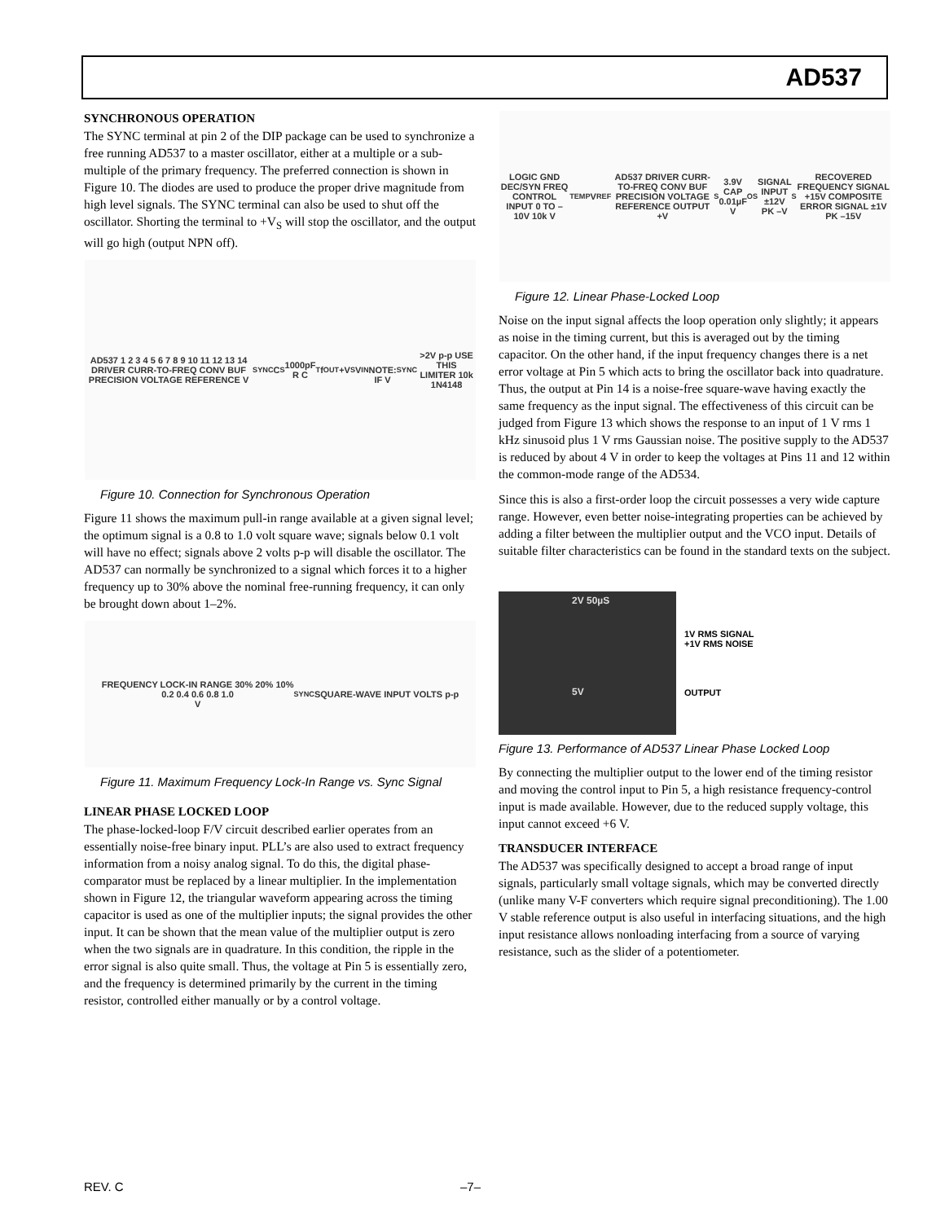AD537
SYNCHRONOUS OPERATION
The SYNC terminal at pin 2 of the DIP package can be used to synchronize a free running AD537 to a master oscillator, either at a multiple or a sub-multiple of the primary frequency. The preferred connection is shown in Figure 10. The diodes are used to produce the proper drive magnitude from high level signals. The SYNC terminal can also be used to shut off the oscillator. Shorting the terminal to +V<sub>S</sub> will stop the oscillator, and the output will go high (output NPN off).
AD537 1 2 3 4 5 6 7 8 9 10 11 12 13 14 DRIVER CURR-TO-FREQ CONV BUF PRECISION VOLTAGE REFERENCE V<sub>SYNC</sub> C<sub>S</sub> 1000pF R C<sub>T</sub> f<sub>OUT</sub> +V<sub>S</sub> V<sub>IN</sub>
NOTE: IF V<sub>SYNC</sub> >2V p-p USE THIS LIMITER 10k 1N4148
Figure 10. Connection for Synchronous Operation
Figure 11 shows the maximum pull-in range available at a given signal level; the optimum signal is a 0.8 to 1.0 volt square wave; signals below 0.1 volt will have no effect; signals above 2 volts p-p will disable the oscillator. The AD537 can normally be synchronized to a signal which forces it to a higher frequency up to 30% above the nominal free-running frequency, it can only be brought down about 1–2%.
FREQUENCY LOCK-IN RANGE 30% 20% 10%
0.2 0.4 0.6 0.8 1.0
V<sub>SYNC</sub> SQUARE-WAVE INPUT VOLTS p-p
Figure 11. Maximum Frequency Lock-In Range vs. Sync Signal
LINEAR PHASE LOCKED LOOP
The phase-locked-loop F/V circuit described earlier operates from an essentially noise-free binary input. PLL’s are also used to extract frequency information from a noisy analog signal. To do this, the digital phase-comparator must be replaced by a linear multiplier. In the implementation shown in Figure 12, the triangular waveform appearing across the timing capacitor is used as one of the multiplier inputs; the signal provides the other input. It can be shown that the mean value of the multiplier output is zero when the two signals are in quadrature. In this condition, the ripple in the error signal is also quite small. Thus, the voltage at Pin 5 is essentially zero, and the frequency is determined primarily by the current in the timing resistor, controlled either manually or by a control voltage.
LOGIC GND DEC/SYN FREQ CONTROL INPUT 0 TO –10V 10k V<sub>TEMP</sub> V<sub>REF</sub> AD537 DRIVER CURR-TO-FREQ CONV BUF PRECISION VOLTAGE REFERENCE OUTPUT +V<sub>S</sub> 3.9V CAP 0.01µF V<sub>OS</sub> SIGNAL INPUT ±12V PK –V<sub>S</sub> RECOVERED FREQUENCY SIGNAL +15V COMPOSITE ERROR SIGNAL ±1V PK –15V
Figure 12. Linear Phase-Locked Loop
Noise on the input signal affects the loop operation only slightly; it appears as noise in the timing current, but this is averaged out by the timing capacitor. On the other hand, if the input frequency changes there is a net error voltage at Pin 5 which acts to bring the oscillator back into quadrature. Thus, the output at Pin 14 is a noise-free square-wave having exactly the same frequency as the input signal. The effectiveness of this circuit can be judged from Figure 13 which shows the response to an input of 1 V rms 1 kHz sinusoid plus 1 V rms Gaussian noise. The positive supply to the AD537 is reduced by about 4 V in order to keep the voltages at Pins 11 and 12 within the common-mode range of the AD534.
Since this is also a first-order loop the circuit possesses a very wide capture range. However, even better noise-integrating properties can be achieved by adding a filter between the multiplier output and the VCO input. Details of suitable filter characteristics can be found in the standard texts on the subject.
2V 50µS
5V
1V RMS SIGNAL
+1V RMS NOISE
OUTPUT
Figure 13. Performance of AD537 Linear Phase Locked Loop
By connecting the multiplier output to the lower end of the timing resistor and moving the control input to Pin 5, a high resistance frequency-control input is made available. However, due to the reduced supply voltage, this input cannot exceed +6 V.
TRANSDUCER INTERFACE
The AD537 was specifically designed to accept a broad range of input signals, particularly small voltage signals, which may be converted directly (unlike many V-F converters which require signal preconditioning). The 1.00 V stable reference output is also useful in interfacing situations, and the high input resistance allows nonloading interfacing from a source of varying resistance, such as the slider of a potentiometer.
REV. C –7–